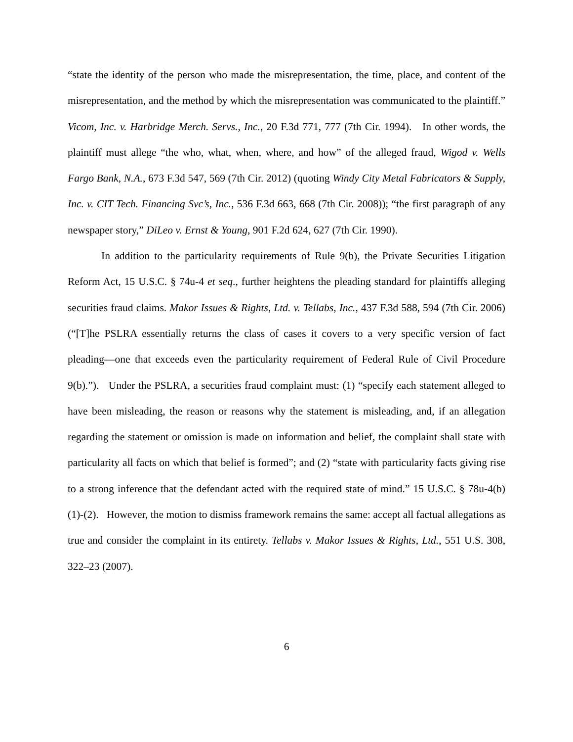“state the identity of the person who made the misrepresentation, the time, place, and content of the misrepresentation, and the method by which the misrepresentation was communicated to the plaintiff.” Vicom, Inc. v. Harbridge Merch. Servs., Inc., 20 F.3d 771, 777 (7th Cir. 1994). In other words, the plaintiff must allege “the who, what, when, where, and how” of the alleged fraud, Wigod v. Wells Fargo Bank, N.A., 673 F.3d 547, 569 (7th Cir. 2012) (quoting Windy City Metal Fabricators & Supply, Inc. v. CIT Tech. Financing Svc’s, Inc., 536 F.3d 663, 668 (7th Cir. 2008)); “the first paragraph of any newspaper story,” DiLeo v. Ernst & Young, 901 F.2d 624, 627 (7th Cir. 1990).
In addition to the particularity requirements of Rule 9(b), the Private Securities Litigation Reform Act, 15 U.S.C. § 74u-4 et seq., further heightens the pleading standard for plaintiffs alleging securities fraud claims. Makor Issues & Rights, Ltd. v. Tellabs, Inc., 437 F.3d 588, 594 (7th Cir. 2006) (“[T]he PSLRA essentially returns the class of cases it covers to a very specific version of fact pleading—one that exceeds even the particularity requirement of Federal Rule of Civil Procedure 9(b).”). Under the PSLRA, a securities fraud complaint must: (1) “specify each statement alleged to have been misleading, the reason or reasons why the statement is misleading, and, if an allegation regarding the statement or omission is made on information and belief, the complaint shall state with particularity all facts on which that belief is formed”; and (2) “state with particularity facts giving rise to a strong inference that the defendant acted with the required state of mind.” 15 U.S.C. § 78u-4(b)(1)-(2). However, the motion to dismiss framework remains the same: accept all factual allegations as true and consider the complaint in its entirety. Tellabs v. Makor Issues & Rights, Ltd., 551 U.S. 308, 322–23 (2007).
6